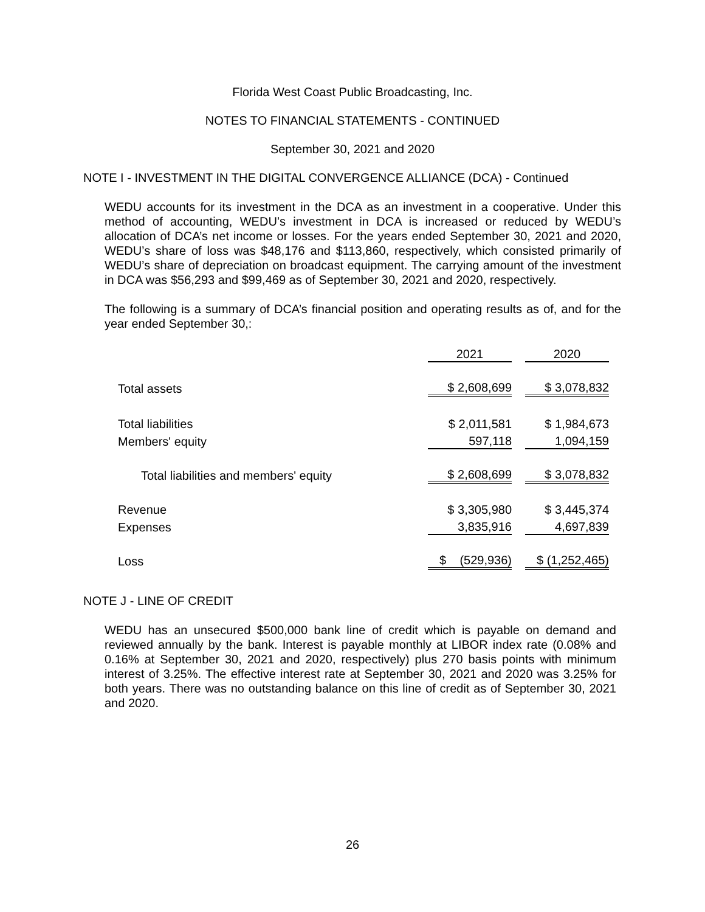Florida West Coast Public Broadcasting, Inc.
NOTES TO FINANCIAL STATEMENTS - CONTINUED
September 30, 2021 and 2020
NOTE I - INVESTMENT IN THE DIGITAL CONVERGENCE ALLIANCE (DCA) - Continued
WEDU accounts for its investment in the DCA as an investment in a cooperative. Under this method of accounting, WEDU’s investment in DCA is increased or reduced by WEDU’s allocation of DCA’s net income or losses. For the years ended September 30, 2021 and 2020, WEDU’s share of loss was $48,176 and $113,860, respectively, which consisted primarily of WEDU’s share of depreciation on broadcast equipment. The carrying amount of the investment in DCA was $56,293 and $99,469 as of September 30, 2021 and 2020, respectively.
The following is a summary of DCA’s financial position and operating results as of, and for the year ended September 30,:
| | 2021 | | 2020 |
| Total assets | $ 2,608,699 | | $ 3,078,832 |
| Total liabilities | $ 2,011,581 | | $ 1,984,673 |
| Members' equity | 597,118 | | 1,094,159 |
| Total liabilities and members' equity | $ 2,608,699 | | $ 3,078,832 |
| Revenue | $ 3,305,980 | | $ 3,445,374 |
| Expenses | 3,835,916 | | 4,697,839 |
| Loss | $ (529,936) | | $ (1,252,465) |
NOTE J - LINE OF CREDIT
WEDU has an unsecured $500,000 bank line of credit which is payable on demand and reviewed annually by the bank. Interest is payable monthly at LIBOR index rate (0.08% and 0.16% at September 30, 2021 and 2020, respectively) plus 270 basis points with minimum interest of 3.25%. The effective interest rate at September 30, 2021 and 2020 was 3.25% for both years. There was no outstanding balance on this line of credit as of September 30, 2021 and 2020.
26